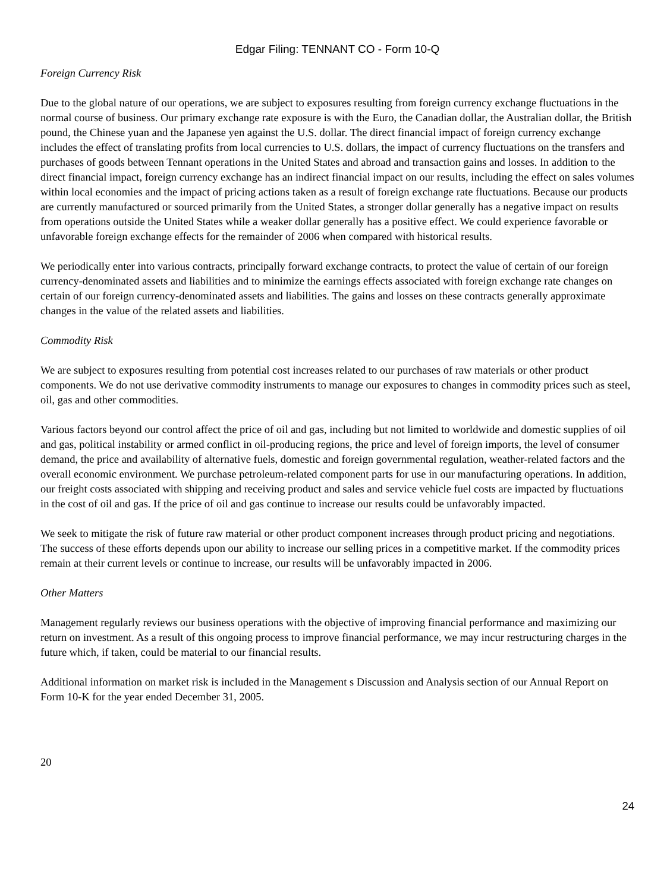Edgar Filing: TENNANT CO - Form 10-Q
Foreign Currency Risk
Due to the global nature of our operations, we are subject to exposures resulting from foreign currency exchange fluctuations in the normal course of business. Our primary exchange rate exposure is with the Euro, the Canadian dollar, the Australian dollar, the British pound, the Chinese yuan and the Japanese yen against the U.S. dollar. The direct financial impact of foreign currency exchange includes the effect of translating profits from local currencies to U.S. dollars, the impact of currency fluctuations on the transfers and purchases of goods between Tennant operations in the United States and abroad and transaction gains and losses. In addition to the direct financial impact, foreign currency exchange has an indirect financial impact on our results, including the effect on sales volumes within local economies and the impact of pricing actions taken as a result of foreign exchange rate fluctuations. Because our products are currently manufactured or sourced primarily from the United States, a stronger dollar generally has a negative impact on results from operations outside the United States while a weaker dollar generally has a positive effect. We could experience favorable or unfavorable foreign exchange effects for the remainder of 2006 when compared with historical results.
We periodically enter into various contracts, principally forward exchange contracts, to protect the value of certain of our foreign currency-denominated assets and liabilities and to minimize the earnings effects associated with foreign exchange rate changes on certain of our foreign currency-denominated assets and liabilities. The gains and losses on these contracts generally approximate changes in the value of the related assets and liabilities.
Commodity Risk
We are subject to exposures resulting from potential cost increases related to our purchases of raw materials or other product components. We do not use derivative commodity instruments to manage our exposures to changes in commodity prices such as steel, oil, gas and other commodities.
Various factors beyond our control affect the price of oil and gas, including but not limited to worldwide and domestic supplies of oil and gas, political instability or armed conflict in oil-producing regions, the price and level of foreign imports, the level of consumer demand, the price and availability of alternative fuels, domestic and foreign governmental regulation, weather-related factors and the overall economic environment. We purchase petroleum-related component parts for use in our manufacturing operations. In addition, our freight costs associated with shipping and receiving product and sales and service vehicle fuel costs are impacted by fluctuations in the cost of oil and gas. If the price of oil and gas continue to increase our results could be unfavorably impacted.
We seek to mitigate the risk of future raw material or other product component increases through product pricing and negotiations. The success of these efforts depends upon our ability to increase our selling prices in a competitive market. If the commodity prices remain at their current levels or continue to increase, our results will be unfavorably impacted in 2006.
Other Matters
Management regularly reviews our business operations with the objective of improving financial performance and maximizing our return on investment. As a result of this ongoing process to improve financial performance, we may incur restructuring charges in the future which, if taken, could be material to our financial results.
Additional information on market risk is included in the Management s Discussion and Analysis section of our Annual Report on Form 10-K for the year ended December 31, 2005.
20
24